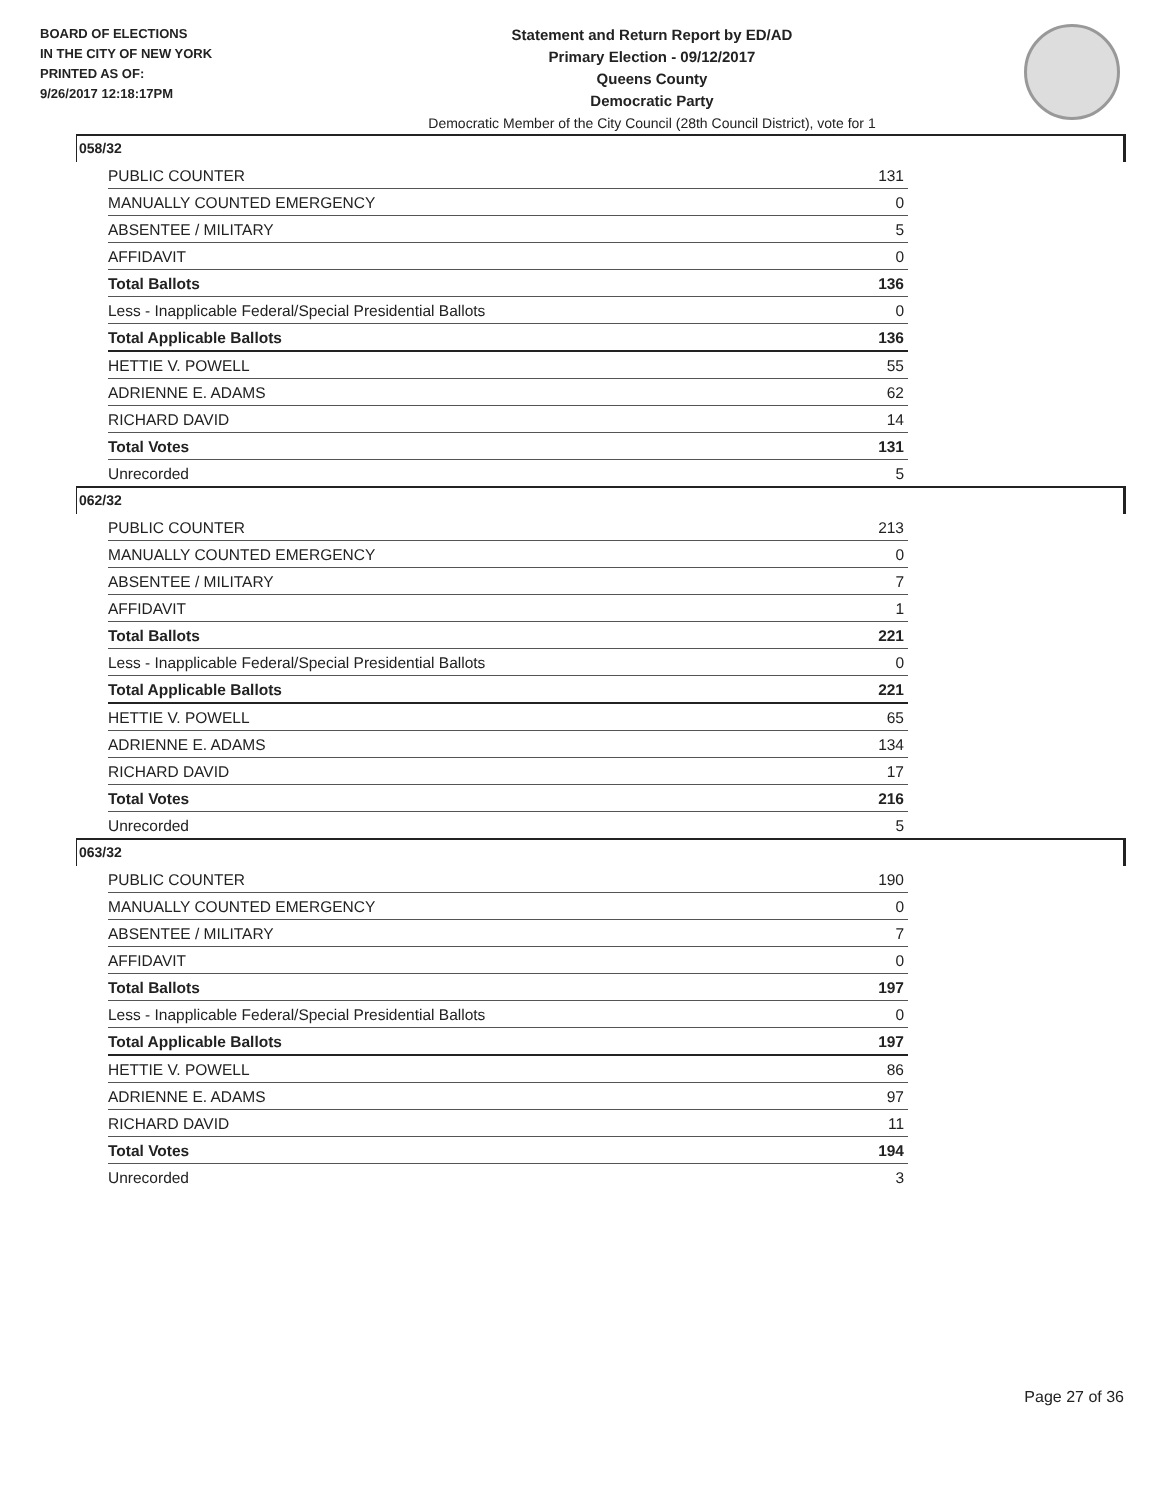BOARD OF ELECTIONS
IN THE CITY OF NEW YORK
PRINTED AS OF:
9/26/2017 12:18:17PM
Statement and Return Report by ED/AD
Primary Election - 09/12/2017
Queens County
Democratic Party
Democratic Member of the City Council (28th Council District), vote for 1
058/32
| PUBLIC COUNTER | 131 |
| MANUALLY COUNTED EMERGENCY | 0 |
| ABSENTEE / MILITARY | 5 |
| AFFIDAVIT | 0 |
| Total Ballots | 136 |
| Less - Inapplicable Federal/Special Presidential Ballots | 0 |
| Total Applicable Ballots | 136 |
| HETTIE V. POWELL | 55 |
| ADRIENNE E. ADAMS | 62 |
| RICHARD DAVID | 14 |
| Total Votes | 131 |
| Unrecorded | 5 |
062/32
| PUBLIC COUNTER | 213 |
| MANUALLY COUNTED EMERGENCY | 0 |
| ABSENTEE / MILITARY | 7 |
| AFFIDAVIT | 1 |
| Total Ballots | 221 |
| Less - Inapplicable Federal/Special Presidential Ballots | 0 |
| Total Applicable Ballots | 221 |
| HETTIE V. POWELL | 65 |
| ADRIENNE E. ADAMS | 134 |
| RICHARD DAVID | 17 |
| Total Votes | 216 |
| Unrecorded | 5 |
063/32
| PUBLIC COUNTER | 190 |
| MANUALLY COUNTED EMERGENCY | 0 |
| ABSENTEE / MILITARY | 7 |
| AFFIDAVIT | 0 |
| Total Ballots | 197 |
| Less - Inapplicable Federal/Special Presidential Ballots | 0 |
| Total Applicable Ballots | 197 |
| HETTIE V. POWELL | 86 |
| ADRIENNE E. ADAMS | 97 |
| RICHARD DAVID | 11 |
| Total Votes | 194 |
| Unrecorded | 3 |
Page 27 of 36